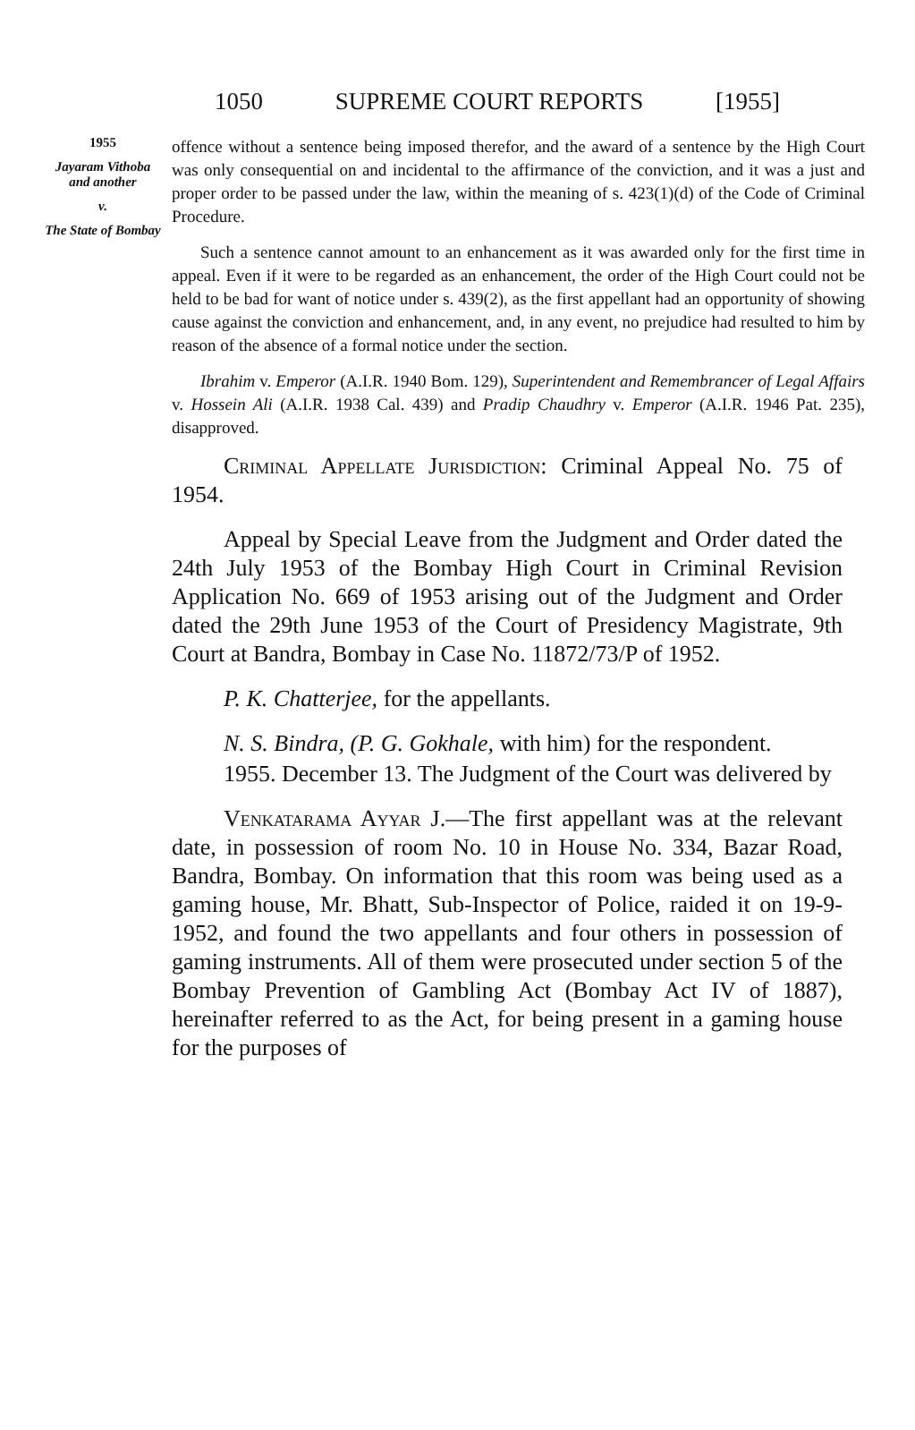1050 SUPREME COURT REPORTS [1955]
1955
Jayaram Vithoba and another
v.
The State of Bombay
offence without a sentence being imposed therefor, and the award of a sentence by the High Court was only consequential on and incidental to the affirmance of the conviction, and it was a just and proper order to be passed under the law, within the meaning of s. 423(1)(d) of the Code of Criminal Procedure.
Such a sentence cannot amount to an enhancement as it was awarded only for the first time in appeal. Even if it were to be regarded as an enhancement, the order of the High Court could not be held to be bad for want of notice under s. 439(2), as the first appellant had an opportunity of showing cause against the conviction and enhancement, and, in any event, no prejudice had resulted to him by reason of the absence of a formal notice under the section.
Ibrahim v. Emperor (A.I.R. 1940 Bom. 129), Superintendent and Remembrancer of Legal Affairs v. Hossein Ali (A.I.R. 1938 Cal. 439) and Pradip Chaudhry v. Emperor (A.I.R. 1946 Pat. 235), disapproved.
Criminal Appellate Jurisdiction: Criminal Appeal No. 75 of 1954.
Appeal by Special Leave from the Judgment and Order dated the 24th July 1953 of the Bombay High Court in Criminal Revision Application No. 669 of 1953 arising out of the Judgment and Order dated the 29th June 1953 of the Court of Presidency Magistrate, 9th Court at Bandra, Bombay in Case No. 11872/73/P of 1952.
P. K. Chatterjee, for the appellants.
N. S. Bindra, (P. G. Gokhale, with him) for the respondent.
1955. December 13. The Judgment of the Court was delivered by
Venkatarama Ayyar J.—The first appellant was at the relevant date, in possession of room No. 10 in House No. 334, Bazar Road, Bandra, Bombay. On information that this room was being used as a gaming house, Mr. Bhatt, Sub-Inspector of Police, raided it on 19-9-1952, and found the two appellants and four others in possession of gaming instruments. All of them were prosecuted under section 5 of the Bombay Prevention of Gambling Act (Bombay Act IV of 1887), hereinafter referred to as the Act, for being present in a gaming house for the purposes of